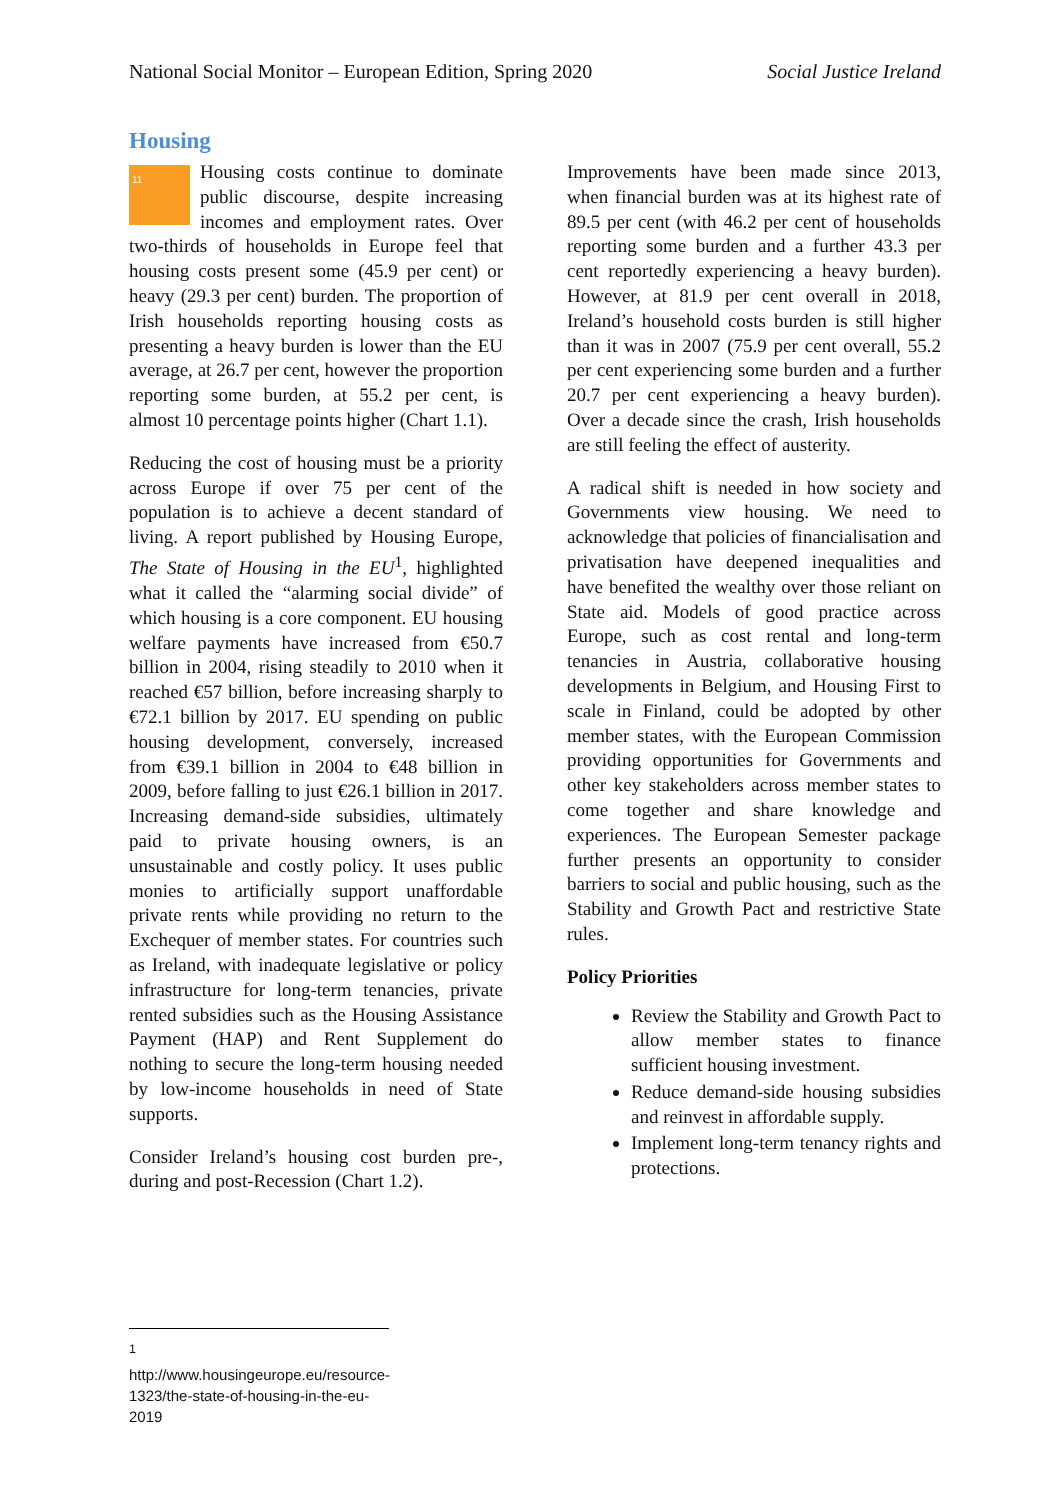National Social Monitor – European Edition, Spring 2020 Social Justice Ireland
Housing
11 Housing costs continue to dominate public discourse, despite increasing incomes and employment rates. Over two-thirds of households in Europe feel that housing costs present some (45.9 per cent) or heavy (29.3 per cent) burden. The proportion of Irish households reporting housing costs as presenting a heavy burden is lower than the EU average, at 26.7 per cent, however the proportion reporting some burden, at 55.2 per cent, is almost 10 percentage points higher (Chart 1.1).
Reducing the cost of housing must be a priority across Europe if over 75 per cent of the population is to achieve a decent standard of living. A report published by Housing Europe, The State of Housing in the EU<sup>1</sup>, highlighted what it called the “alarming social divide” of which housing is a core component. EU housing welfare payments have increased from €50.7 billion in 2004, rising steadily to 2010 when it reached €57 billion, before increasing sharply to €72.1 billion by 2017. EU spending on public housing development, conversely, increased from €39.1 billion in 2004 to €48 billion in 2009, before falling to just €26.1 billion in 2017. Increasing demand-side subsidies, ultimately paid to private housing owners, is an unsustainable and costly policy. It uses public monies to artificially support unaffordable private rents while providing no return to the Exchequer of member states. For countries such as Ireland, with inadequate legislative or policy infrastructure for long-term tenancies, private rented subsidies such as the Housing Assistance Payment (HAP) and Rent Supplement do nothing to secure the long-term housing needed by low-income households in need of State supports.
Consider Ireland’s housing cost burden pre-, during and post-Recession (Chart 1.2).
Improvements have been made since 2013, when financial burden was at its highest rate of 89.5 per cent (with 46.2 per cent of households reporting some burden and a further 43.3 per cent reportedly experiencing a heavy burden). However, at 81.9 per cent overall in 2018, Ireland’s household costs burden is still higher than it was in 2007 (75.9 per cent overall, 55.2 per cent experiencing some burden and a further 20.7 per cent experiencing a heavy burden). Over a decade since the crash, Irish households are still feeling the effect of austerity.
A radical shift is needed in how society and Governments view housing. We need to acknowledge that policies of financialisation and privatisation have deepened inequalities and have benefited the wealthy over those reliant on State aid. Models of good practice across Europe, such as cost rental and long-term tenancies in Austria, collaborative housing developments in Belgium, and Housing First to scale in Finland, could be adopted by other member states, with the European Commission providing opportunities for Governments and other key stakeholders across member states to come together and share knowledge and experiences. The European Semester package further presents an opportunity to consider barriers to social and public housing, such as the Stability and Growth Pact and restrictive State rules.
Policy Priorities
Review the Stability and Growth Pact to allow member states to finance sufficient housing investment.
Reduce demand-side housing subsidies and reinvest in affordable supply.
Implement long-term tenancy rights and protections.
<sup>1</sup> http://www.housingeurope.eu/resource-1323/the-state-of-housing-in-the-eu-2019